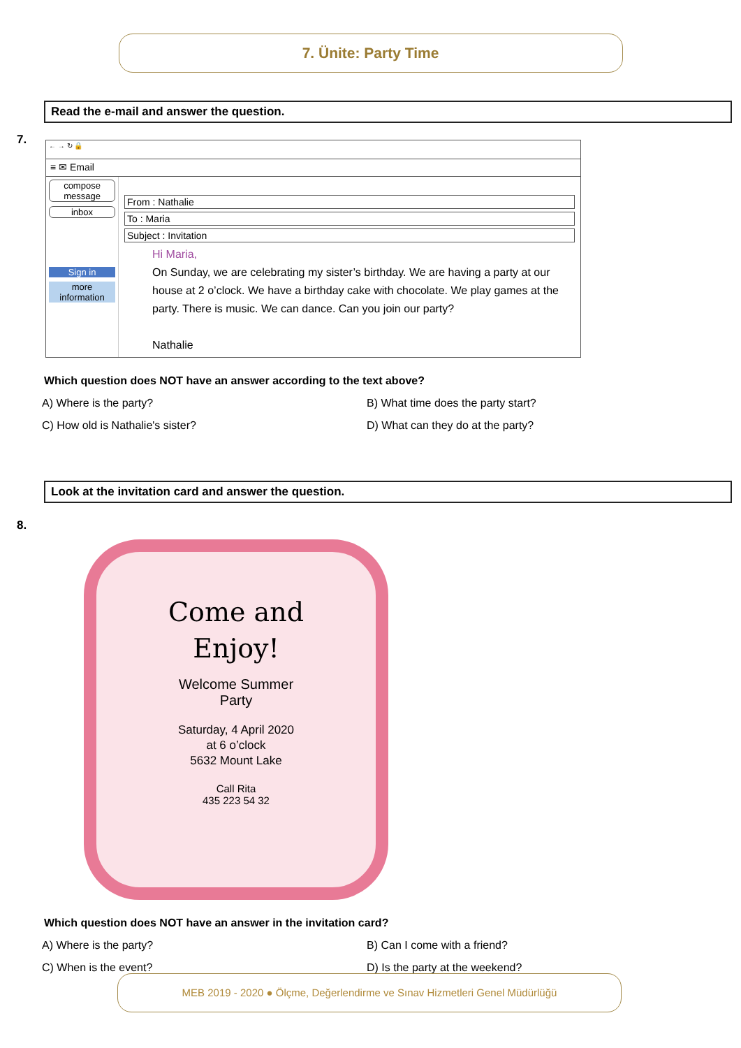7. Ünite: Party Time
Read the e-mail and answer the question.
7.
← → ↻ 🔒
≡ ✉ Email
compose message
inbox
Sign in
more information
From : Nathalie
To : Maria
Subject : Invitation
Hi Maria,
On Sunday, we are celebrating my sister’s birthday. We are having a party at our house at 2 o’clock. We have a birthday cake with chocolate. We play games at the party. There is music. We can dance. Can you join our party?
Nathalie
Which question does NOT have an answer according to the text above?
A) Where is the party?
B) What time does the party start?
C) How old is Nathalie's sister?
D) What can they do at the party?
Look at the invitation card and answer the question.
8.
Come and
Enjoy!
Welcome Summer
Party
Saturday, 4 April 2020
at 6 o’clock
5632 Mount Lake
Call Rita
435 223 54 32
Which question does NOT have an answer in the invitation card?
A) Where is the party?
B) Can I come with a friend?
C) When is the event?
D) Is the party at the weekend?
MEB 2019 - 2020 ● Ölçme, Değerlendirme ve Sınav Hizmetleri Genel Müdürlüğü